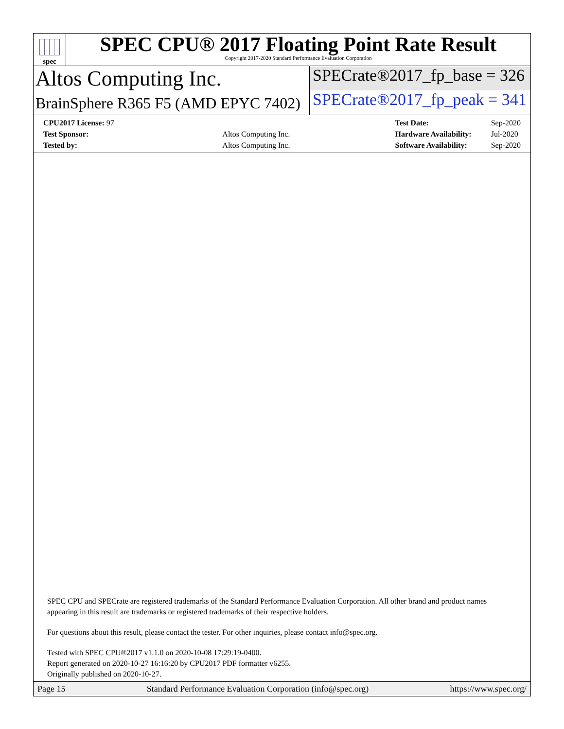spec
SPEC CPU® 2017 Floating Point Rate Result
Copyright 2017-2020 Standard Performance Evaluation Corporation
Altos Computing Inc.
SPECrate®2017_fp_base = 326
BrainSphere R365 F5 (AMD EPYC 7402)
SPECrate®2017_fp_peak = 341
| CPU2017 License: 97 | |
| Test Sponsor: | Altos Computing Inc. |
| Tested by: | Altos Computing Inc. |
| Test Date: | Sep-2020 |
| Hardware Availability: | Jul-2020 |
| Software Availability: | Sep-2020 |
SPEC CPU and SPECrate are registered trademarks of the Standard Performance Evaluation Corporation. All other brand and product names appearing in this result are trademarks or registered trademarks of their respective holders.
For questions about this result, please contact the tester. For other inquiries, please contact info@spec.org.
Tested with SPEC CPU®2017 v1.1.0 on 2020-10-08 17:29:19-0400.
Report generated on 2020-10-27 16:16:20 by CPU2017 PDF formatter v6255.
Originally published on 2020-10-27.
Page 15 Standard Performance Evaluation Corporation (info@spec.org) https://www.spec.org/